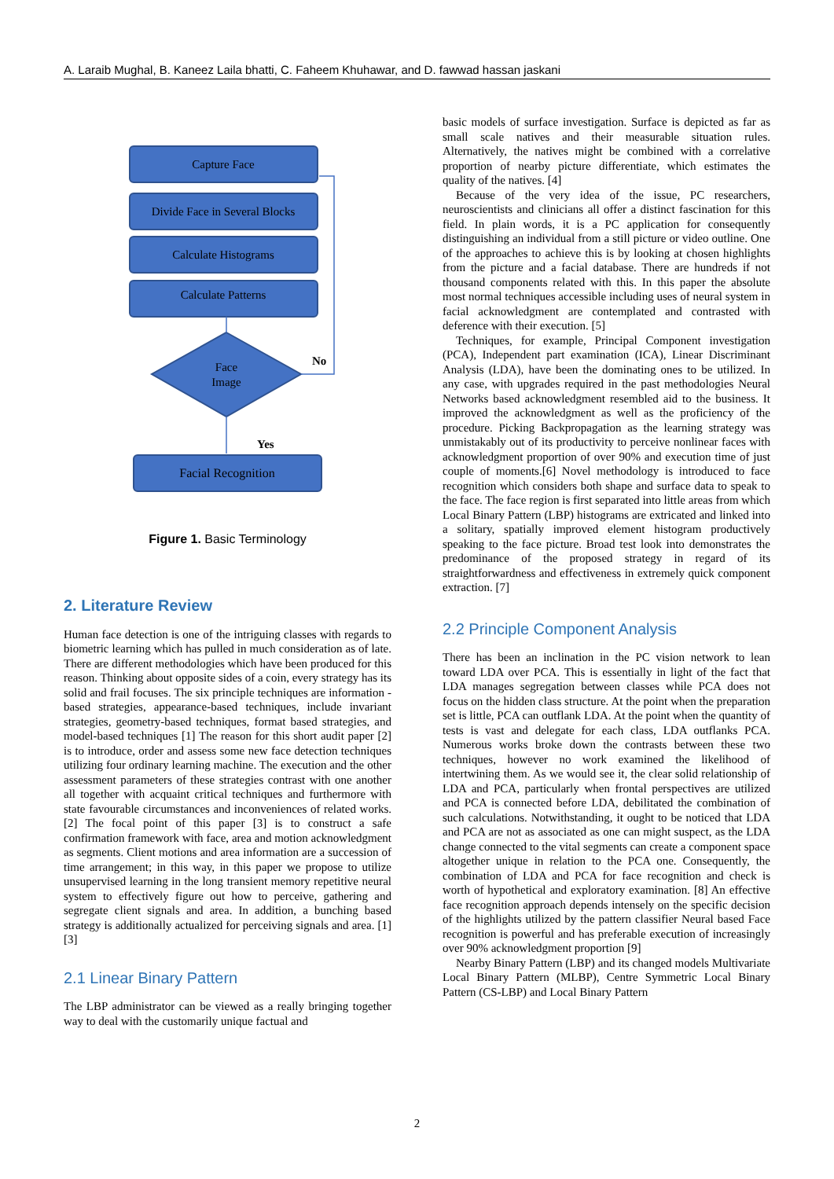A. Laraib Mughal, B. Kaneez Laila bhatti, C. Faheem Khuhawar, and D. fawwad hassan jaskani
Capture Face
Divide Face in Several Blocks
Calculate Histograms
Calculate Patterns
Face
Image
Facial Recognition
No
Yes
Figure 1. Basic Terminology
2. Literature Review
Human face detection is one of the intriguing classes with regards to biometric learning which has pulled in much consideration as of late. There are different methodologies which have been produced for this reason. Thinking about opposite sides of a coin, every strategy has its solid and frail focuses. The six principle techniques are information - based strategies, appearance-based techniques, include invariant strategies, geometry-based techniques, format based strategies, and model-based techniques [1] The reason for this short audit paper [2] is to introduce, order and assess some new face detection techniques utilizing four ordinary learning machine. The execution and the other assessment parameters of these strategies contrast with one another all together with acquaint critical techniques and furthermore with state favourable circumstances and inconveniences of related works. [2] The focal point of this paper [3] is to construct a safe confirmation framework with face, area and motion acknowledgment as segments. Client motions and area information are a succession of time arrangement; in this way, in this paper we propose to utilize unsupervised learning in the long transient memory repetitive neural system to effectively figure out how to perceive, gathering and segregate client signals and area. In addition, a bunching based strategy is additionally actualized for perceiving signals and area. [1][3]
2.1 Linear Binary Pattern
The LBP administrator can be viewed as a really bringing together way to deal with the customarily unique factual and
basic models of surface investigation. Surface is depicted as far as small scale natives and their measurable situation rules. Alternatively, the natives might be combined with a correlative proportion of nearby picture differentiate, which estimates the quality of the natives. [4]
Because of the very idea of the issue, PC researchers, neuroscientists and clinicians all offer a distinct fascination for this field. In plain words, it is a PC application for consequently distinguishing an individual from a still picture or video outline. One of the approaches to achieve this is by looking at chosen highlights from the picture and a facial database. There are hundreds if not thousand components related with this. In this paper the absolute most normal techniques accessible including uses of neural system in facial acknowledgment are contemplated and contrasted with deference with their execution. [5]
Techniques, for example, Principal Component investigation (PCA), Independent part examination (ICA), Linear Discriminant Analysis (LDA), have been the dominating ones to be utilized. In any case, with upgrades required in the past methodologies Neural Networks based acknowledgment resembled aid to the business. It improved the acknowledgment as well as the proficiency of the procedure. Picking Backpropagation as the learning strategy was unmistakably out of its productivity to perceive nonlinear faces with acknowledgment proportion of over 90% and execution time of just couple of moments.[6] Novel methodology is introduced to face recognition which considers both shape and surface data to speak to the face. The face region is first separated into little areas from which Local Binary Pattern (LBP) histograms are extricated and linked into a solitary, spatially improved element histogram productively speaking to the face picture. Broad test look into demonstrates the predominance of the proposed strategy in regard of its straightforwardness and effectiveness in extremely quick component extraction. [7]
2.2 Principle Component Analysis
There has been an inclination in the PC vision network to lean toward LDA over PCA. This is essentially in light of the fact that LDA manages segregation between classes while PCA does not focus on the hidden class structure. At the point when the preparation set is little, PCA can outflank LDA. At the point when the quantity of tests is vast and delegate for each class, LDA outflanks PCA. Numerous works broke down the contrasts between these two techniques, however no work examined the likelihood of intertwining them. As we would see it, the clear solid relationship of LDA and PCA, particularly when frontal perspectives are utilized and PCA is connected before LDA, debilitated the combination of such calculations. Notwithstanding, it ought to be noticed that LDA and PCA are not as associated as one can might suspect, as the LDA change connected to the vital segments can create a component space altogether unique in relation to the PCA one. Consequently, the combination of LDA and PCA for face recognition and check is worth of hypothetical and exploratory examination. [8] An effective face recognition approach depends intensely on the specific decision of the highlights utilized by the pattern classifier Neural based Face recognition is powerful and has preferable execution of increasingly over 90% acknowledgment proportion [9]
Nearby Binary Pattern (LBP) and its changed models Multivariate Local Binary Pattern (MLBP), Centre Symmetric Local Binary Pattern (CS-LBP) and Local Binary Pattern
2